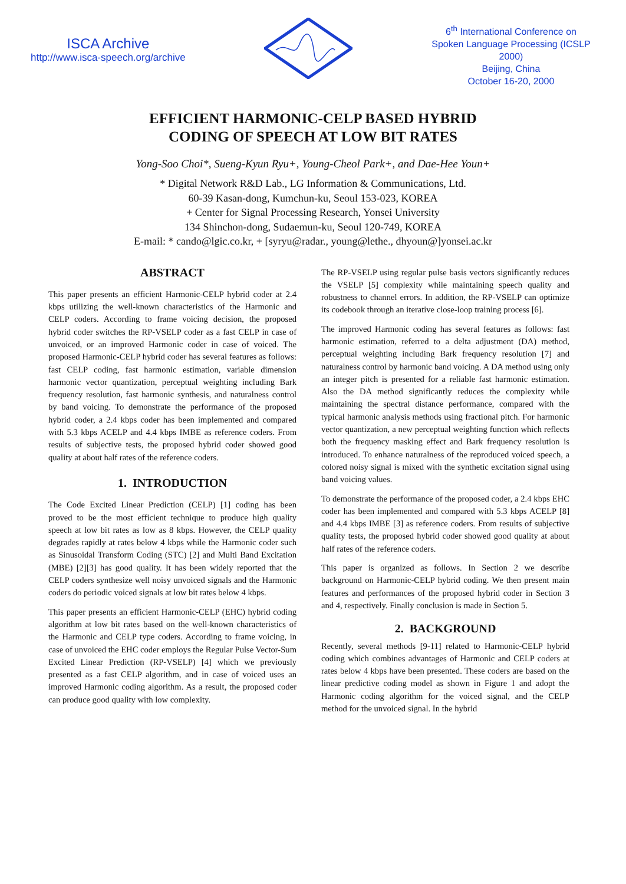ISCA Archive
http://www.isca-speech.org/archive
6<sup>th</sup> International Conference on Spoken Language Processing (ICSLP 2000)
Beijing, China
October 16-20, 2000
EFFICIENT HARMONIC-CELP BASED HYBRID
CODING OF SPEECH AT LOW BIT RATES
Yong-Soo Choi*, Sueng-Kyun Ryu+, Young-Cheol Park+, and Dae-Hee Youn+
* Digital Network R&D Lab., LG Information & Communications, Ltd.
60-39 Kasan-dong, Kumchun-ku, Seoul 153-023, KOREA
+ Center for Signal Processing Research, Yonsei University
134 Shinchon-dong, Sudaemun-ku, Seoul 120-749, KOREA
E-mail: * cando@lgic.co.kr, + [syryu@radar., young@lethe., dhyoun@]yonsei.ac.kr
ABSTRACT
This paper presents an efficient Harmonic-CELP hybrid coder at 2.4 kbps utilizing the well-known characteristics of the Harmonic and CELP coders. According to frame voicing decision, the proposed hybrid coder switches the RP-VSELP coder as a fast CELP in case of unvoiced, or an improved Harmonic coder in case of voiced. The proposed Harmonic-CELP hybrid coder has several features as follows: fast CELP coding, fast harmonic estimation, variable dimension harmonic vector quantization, perceptual weighting including Bark frequency resolution, fast harmonic synthesis, and naturalness control by band voicing. To demonstrate the performance of the proposed hybrid coder, a 2.4 kbps coder has been implemented and compared with 5.3 kbps ACELP and 4.4 kbps IMBE as reference coders. From results of subjective tests, the proposed hybrid coder showed good quality at about half rates of the reference coders.
1. INTRODUCTION
The Code Excited Linear Prediction (CELP) [1] coding has been proved to be the most efficient technique to produce high quality speech at low bit rates as low as 8 kbps. However, the CELP quality degrades rapidly at rates below 4 kbps while the Harmonic coder such as Sinusoidal Transform Coding (STC) [2] and Multi Band Excitation (MBE) [2][3] has good quality. It has been widely reported that the CELP coders synthesize well noisy unvoiced signals and the Harmonic coders do periodic voiced signals at low bit rates below 4 kbps.
This paper presents an efficient Harmonic-CELP (EHC) hybrid coding algorithm at low bit rates based on the well-known characteristics of the Harmonic and CELP type coders. According to frame voicing, in case of unvoiced the EHC coder employs the Regular Pulse Vector-Sum Excited Linear Prediction (RP-VSELP) [4] which we previously presented as a fast CELP algorithm, and in case of voiced uses an improved Harmonic coding algorithm. As a result, the proposed coder can produce good quality with low complexity.
The RP-VSELP using regular pulse basis vectors significantly reduces the VSELP [5] complexity while maintaining speech quality and robustness to channel errors. In addition, the RP-VSELP can optimize its codebook through an iterative close-loop training process [6].
The improved Harmonic coding has several features as follows: fast harmonic estimation, referred to a delta adjustment (DA) method, perceptual weighting including Bark frequency resolution [7] and naturalness control by harmonic band voicing. A DA method using only an integer pitch is presented for a reliable fast harmonic estimation. Also the DA method significantly reduces the complexity while maintaining the spectral distance performance, compared with the typical harmonic analysis methods using fractional pitch. For harmonic vector quantization, a new perceptual weighting function which reflects both the frequency masking effect and Bark frequency resolution is introduced. To enhance naturalness of the reproduced voiced speech, a colored noisy signal is mixed with the synthetic excitation signal using band voicing values.
To demonstrate the performance of the proposed coder, a 2.4 kbps EHC coder has been implemented and compared with 5.3 kbps ACELP [8] and 4.4 kbps IMBE [3] as reference coders. From results of subjective quality tests, the proposed hybrid coder showed good quality at about half rates of the reference coders.
This paper is organized as follows. In Section 2 we describe background on Harmonic-CELP hybrid coding. We then present main features and performances of the proposed hybrid coder in Section 3 and 4, respectively. Finally conclusion is made in Section 5.
2. BACKGROUND
Recently, several methods [9-11] related to Harmonic-CELP hybrid coding which combines advantages of Harmonic and CELP coders at rates below 4 kbps have been presented. These coders are based on the linear predictive coding model as shown in Figure 1 and adopt the Harmonic coding algorithm for the voiced signal, and the CELP method for the unvoiced signal. In the hybrid